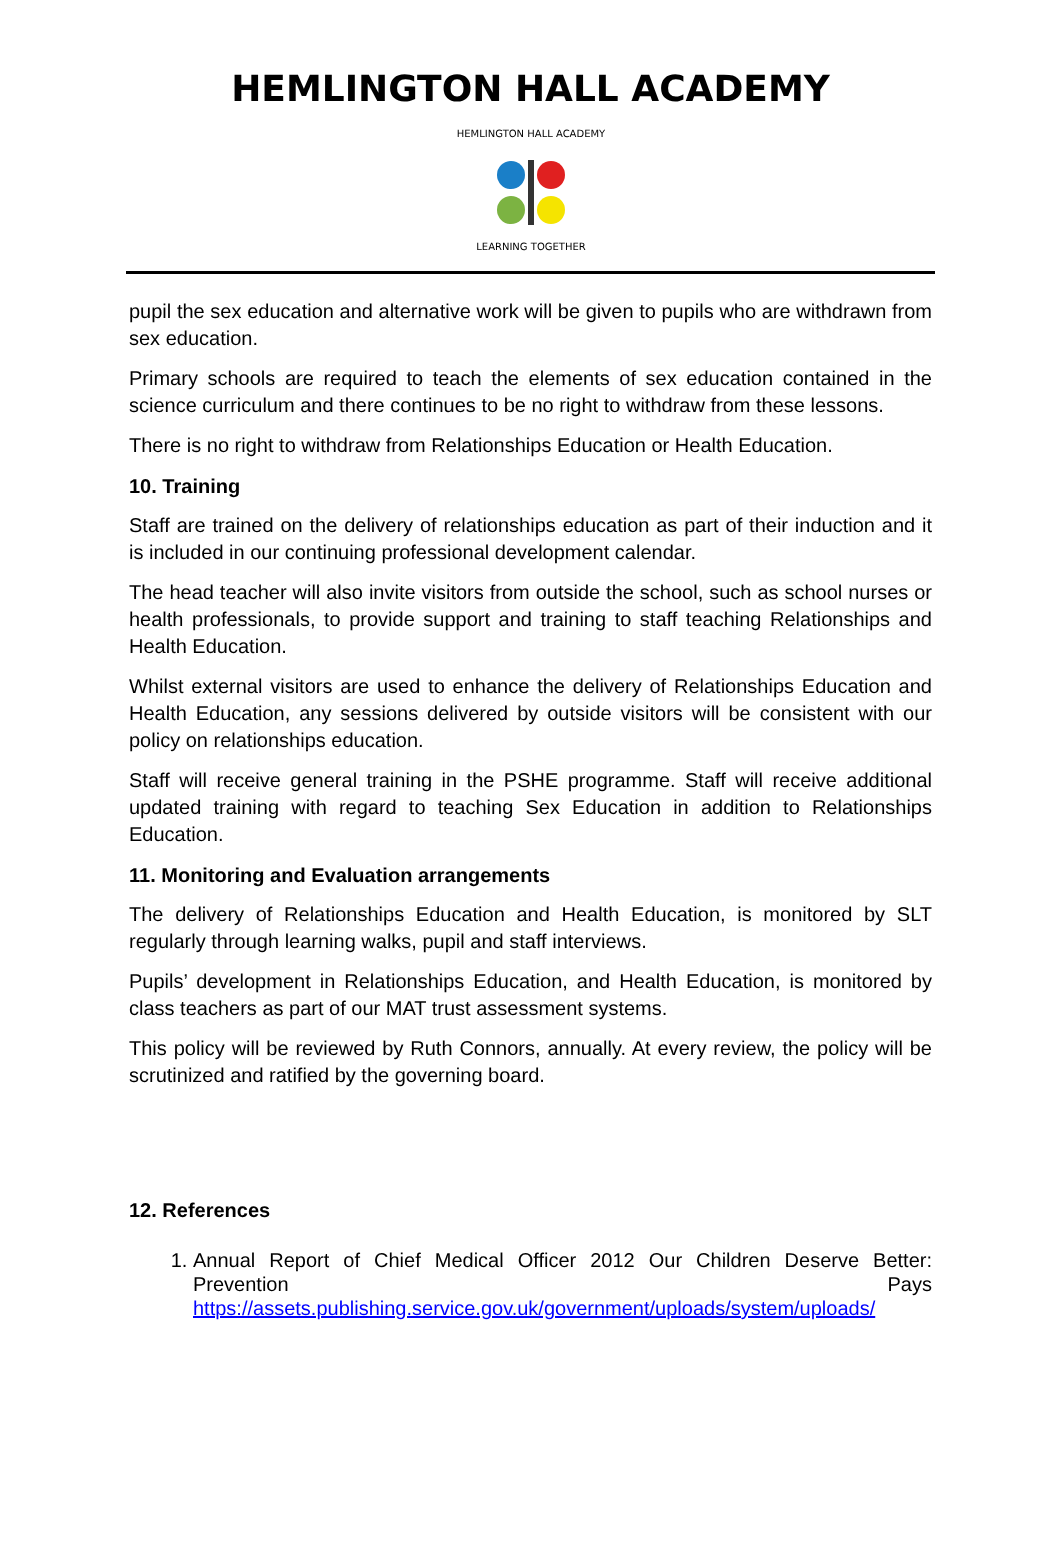HEMLINGTON HALL ACADEMY
HEMLINGTON HALL ACADEMY
LEARNING TOGETHER
pupil the sex education and alternative work will be given to pupils who are withdrawn from sex education.
Primary schools are required to teach the elements of sex education contained in the science curriculum and there continues to be no right to withdraw from these lessons.
There is no right to withdraw from Relationships Education or Health Education.
10. Training
Staff are trained on the delivery of relationships education as part of their induction and it is included in our continuing professional development calendar.
The head teacher will also invite visitors from outside the school, such as school nurses or health professionals, to provide support and training to staff teaching Relationships and Health Education.
Whilst external visitors are used to enhance the delivery of Relationships Education and Health Education, any sessions delivered by outside visitors will be consistent with our policy on relationships education.
Staff will receive general training in the PSHE programme. Staff will receive additional updated training with regard to teaching Sex Education in addition to Relationships Education.
11. Monitoring and Evaluation arrangements
The delivery of Relationships Education and Health Education, is monitored by SLT regularly through learning walks, pupil and staff interviews.
Pupils’ development in Relationships Education, and Health Education, is monitored by class teachers as part of our MAT trust assessment systems.
This policy will be reviewed by Ruth Connors, annually. At every review, the policy will be scrutinized and ratified by the governing board.
12. References
1. Annual Report of Chief Medical Officer 2012 Our Children Deserve Better: Prevention Pays https://assets.publishing.service.gov.uk/government/uploads/system/uploads/